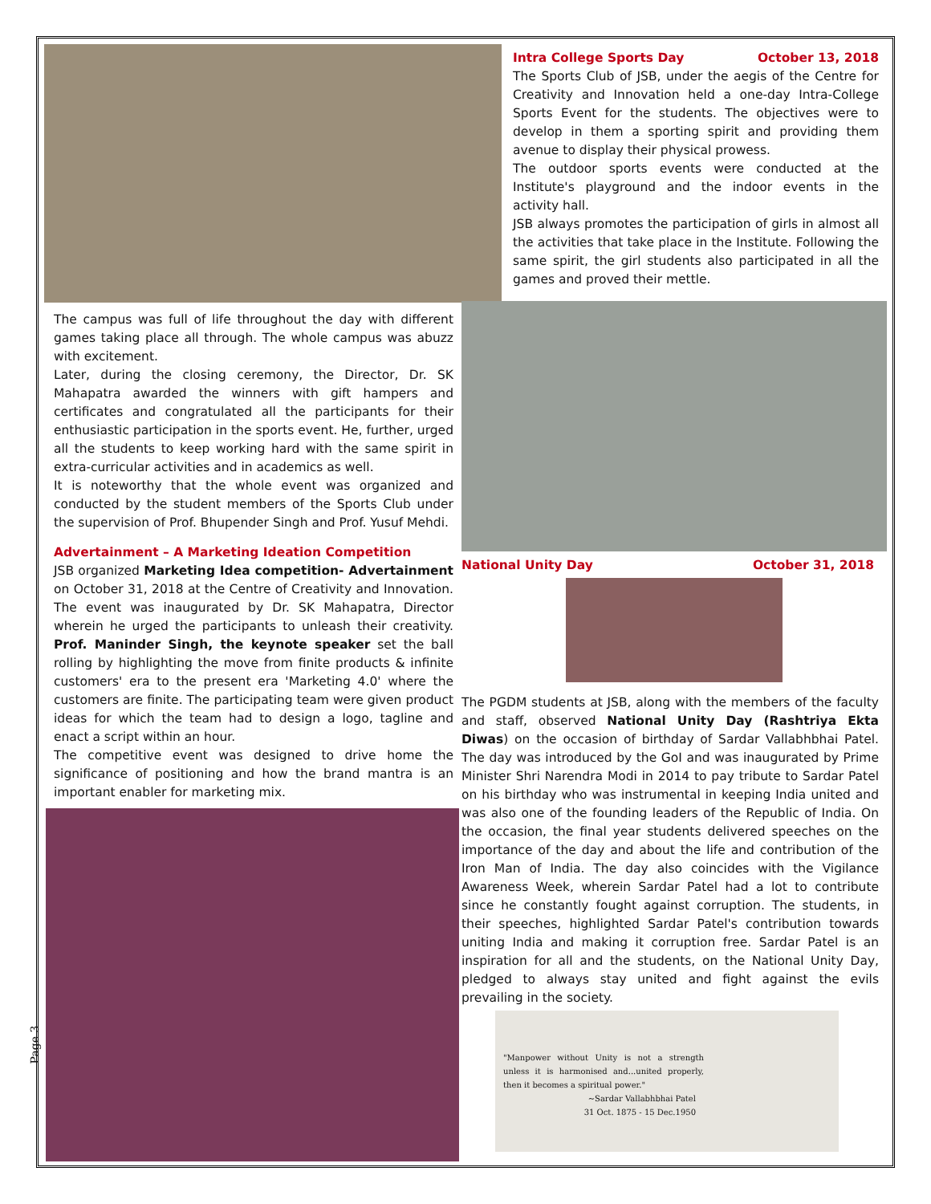Intra College Sports Day October 13, 2018
The Sports Club of JSB, under the aegis of the Centre for Creativity and Innovation held a one-day Intra-College Sports Event for the students. The objectives were to develop in them a sporting spirit and providing them avenue to display their physical prowess.
The outdoor sports events were conducted at the Institute's playground and the indoor events in the activity hall.
JSB always promotes the participation of girls in almost all the activities that take place in the Institute. Following the same spirit, the girl students also participated in all the games and proved their mettle.
The campus was full of life throughout the day with different games taking place all through. The whole campus was abuzz with excitement.
Later, during the closing ceremony, the Director, Dr. SK Mahapatra awarded the winners with gift hampers and certificates and congratulated all the participants for their enthusiastic participation in the sports event. He, further, urged all the students to keep working hard with the same spirit in extra-curricular activities and in academics as well.
It is noteworthy that the whole event was organized and conducted by the student members of the Sports Club under the supervision of Prof. Bhupender Singh and Prof. Yusuf Mehdi.
Advertainment – A Marketing Ideation Competition
JSB organized Marketing Idea competition- Advertainment on October 31, 2018 at the Centre of Creativity and Innovation. The event was inaugurated by Dr. SK Mahapatra, Director wherein he urged the participants to unleash their creativity. Prof. Maninder Singh, the keynote speaker set the ball rolling by highlighting the move from finite products & infinite customers' era to the present era 'Marketing 4.0' where the customers are finite. The participating team were given product ideas for which the team had to design a logo, tagline and enact a script within an hour.
The competitive event was designed to drive home the significance of positioning and how the brand mantra is an important enabler for marketing mix.
National Unity Day October 31, 2018
The PGDM students at JSB, along with the members of the faculty and staff, observed National Unity Day (Rashtriya Ekta Diwas) on the occasion of birthday of Sardar Vallabhbhai Patel. The day was introduced by the GoI and was inaugurated by Prime Minister Shri Narendra Modi in 2014 to pay tribute to Sardar Patel on his birthday who was instrumental in keeping India united and was also one of the founding leaders of the Republic of India. On the occasion, the final year students delivered speeches on the importance of the day and about the life and contribution of the Iron Man of India. The day also coincides with the Vigilance Awareness Week, wherein Sardar Patel had a lot to contribute since he constantly fought against corruption. The students, in their speeches, highlighted Sardar Patel's contribution towards uniting India and making it corruption free. Sardar Patel is an inspiration for all and the students, on the National Unity Day, pledged to always stay united and fight against the evils prevailing in the society.
"Manpower without Unity is not a strength unless it is harmonised and...united properly, then it becomes a spiritual power."
~Sardar Vallabhbhai Patel
31 Oct. 1875 - 15 Dec.1950
Page 3